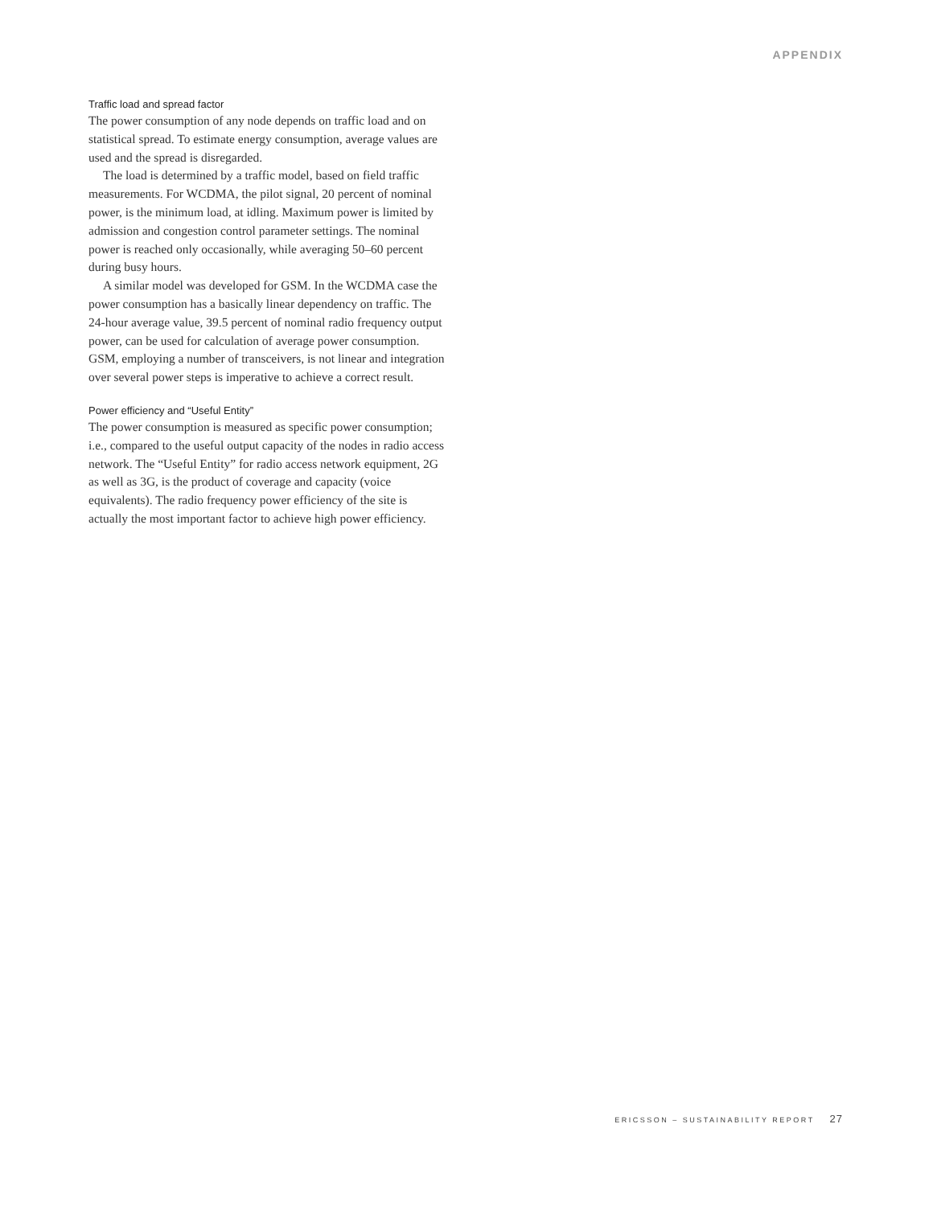APPENDIX
Traffic load and spread factor
The power consumption of any node depends on traffic load and on statistical spread. To estimate energy consumption, average values are used and the spread is disregarded.
The load is determined by a traffic model, based on field traffic measurements. For WCDMA, the pilot signal, 20 percent of nominal power, is the minimum load, at idling. Maximum power is limited by admission and congestion control parameter settings. The nominal power is reached only occasionally, while averaging 50–60 percent during busy hours.
A similar model was developed for GSM. In the WCDMA case the power consumption has a basically linear dependency on traffic. The 24-hour average value, 39.5 percent of nominal radio frequency output power, can be used for calculation of average power consumption. GSM, employing a number of transceivers, is not linear and integration over several power steps is imperative to achieve a correct result.
Power efficiency and “Useful Entity”
The power consumption is measured as specific power consumption; i.e., compared to the useful output capacity of the nodes in radio access network. The “Useful Entity” for radio access network equipment, 2G as well as 3G, is the product of coverage and capacity (voice equivalents). The radio frequency power efficiency of the site is actually the most important factor to achieve high power efficiency.
ERICSSON – SUSTAINABILITY REPORT 27